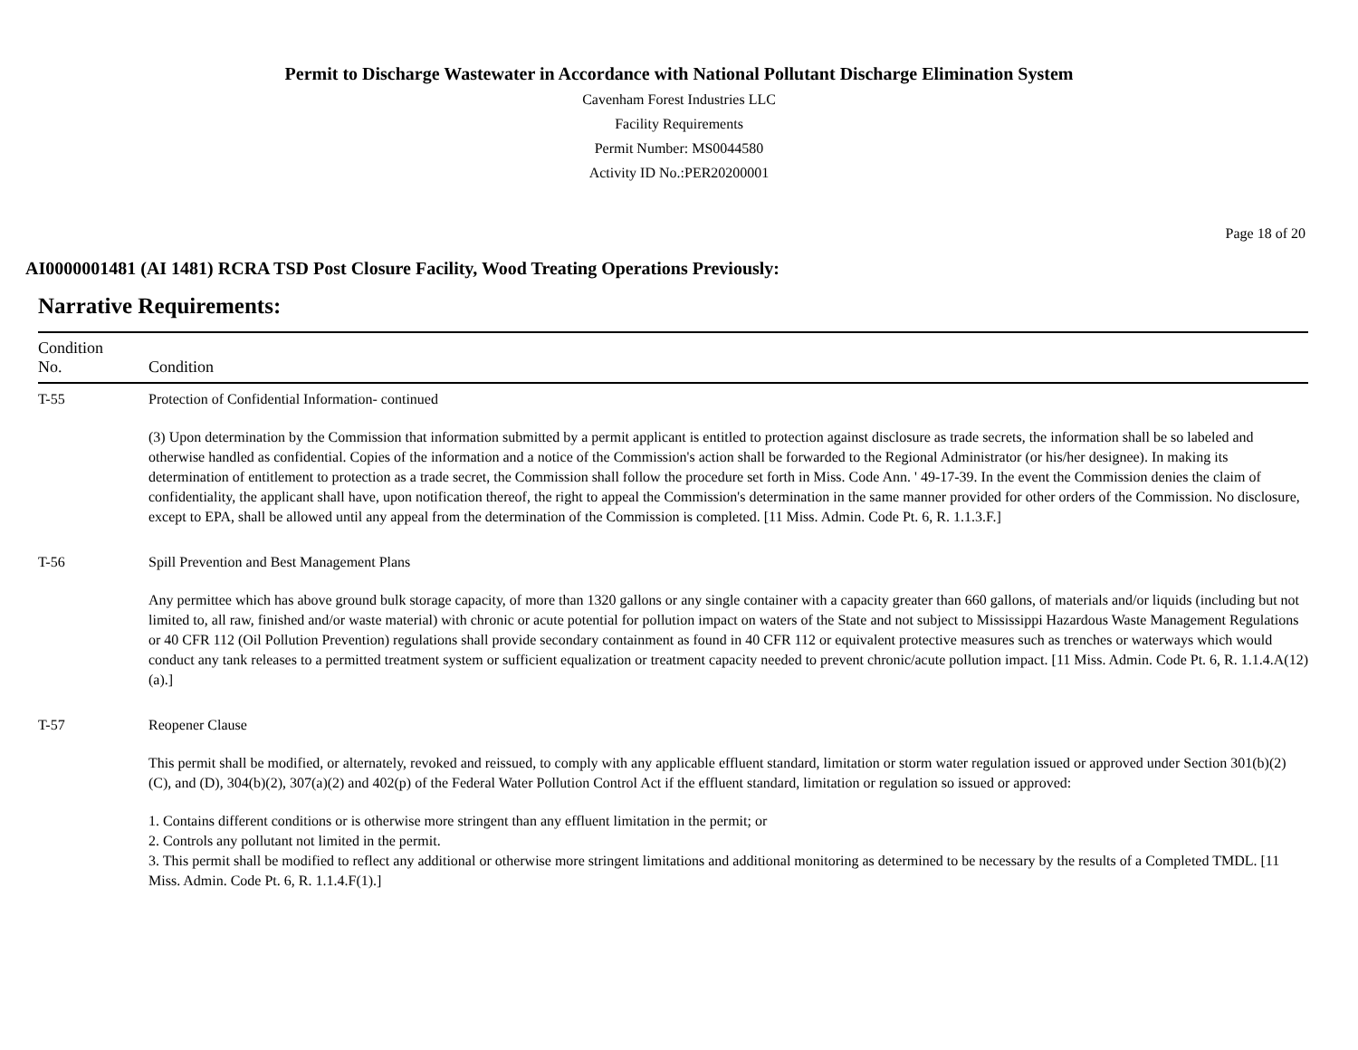Permit to Discharge Wastewater in Accordance with National Pollutant Discharge Elimination System
Cavenham Forest Industries LLC
Facility Requirements
Permit Number: MS0044580
Activity ID No.:PER20200001
Page 18 of 20
AI0000001481 (AI 1481) RCRA TSD Post Closure Facility, Wood Treating Operations Previously:
Narrative Requirements:
| Condition No. | Condition |
| --- | --- |
| T-55 | Protection of Confidential Information- continued (3) Upon determination by the Commission that information submitted by a permit applicant is entitled to protection against disclosure as trade secrets, the information shall be so labeled and otherwise handled as confidential. Copies of the information and a notice of the Commission's action shall be forwarded to the Regional Administrator (or his/her designee). In making its determination of entitlement to protection as a trade secret, the Commission shall follow the procedure set forth in Miss. Code Ann. ' 49-17-39. In the event the Commission denies the claim of confidentiality, the applicant shall have, upon notification thereof, the right to appeal the Commission's determination in the same manner provided for other orders of the Commission. No disclosure, except to EPA, shall be allowed until any appeal from the determination of the Commission is completed. [11 Miss. Admin. Code Pt. 6, R. 1.1.3.F.] |
| T-56 | Spill Prevention and Best Management Plans Any permittee which has above ground bulk storage capacity, of more than 1320 gallons or any single container with a capacity greater than 660 gallons, of materials and/or liquids (including but not limited to, all raw, finished and/or waste material) with chronic or acute potential for pollution impact on waters of the State and not subject to Mississippi Hazardous Waste Management Regulations or 40 CFR 112 (Oil Pollution Prevention) regulations shall provide secondary containment as found in 40 CFR 112 or equivalent protective measures such as trenches or waterways which would conduct any tank releases to a permitted treatment system or sufficient equalization or treatment capacity needed to prevent chronic/acute pollution impact. [11 Miss. Admin. Code Pt. 6, R. 1.1.4.A(12)(a).] |
| T-57 | Reopener Clause This permit shall be modified, or alternately, revoked and reissued, to comply with any applicable effluent standard, limitation or storm water regulation issued or approved under Section 301(b)(2)(C), and (D), 304(b)(2), 307(a)(2) and 402(p) of the Federal Water Pollution Control Act if the effluent standard, limitation or regulation so issued or approved: 1. Contains different conditions or is otherwise more stringent than any effluent limitation in the permit; or 2. Controls any pollutant not limited in the permit. 3. This permit shall be modified to reflect any additional or otherwise more stringent limitations and additional monitoring as determined to be necessary by the results of a Completed TMDL. [11 Miss. Admin. Code Pt. 6, R. 1.1.4.F(1).] |